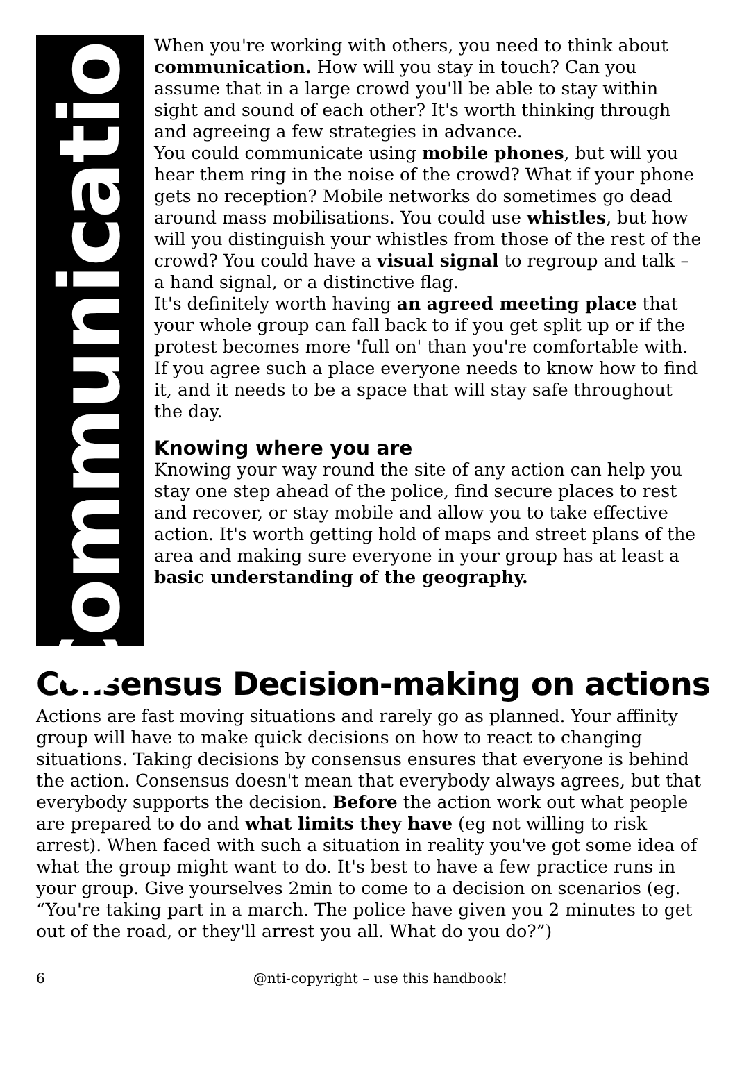Communication
When you're working with others, you need to think about communication. How will you stay in touch? Can you assume that in a large crowd you'll be able to stay within sight and sound of each other? It's worth thinking through and agreeing a few strategies in advance.
You could communicate using mobile phones, but will you hear them ring in the noise of the crowd? What if your phone gets no reception? Mobile networks do sometimes go dead around mass mobilisations. You could use whistles, but how will you distinguish your whistles from those of the rest of the crowd? You could have a visual signal to regroup and talk – a hand signal, or a distinctive flag.
It's definitely worth having an agreed meeting place that your whole group can fall back to if you get split up or if the protest becomes more 'full on' than you're comfortable with. If you agree such a place everyone needs to know how to find it, and it needs to be a space that will stay safe throughout the day.
Knowing where you are
Knowing your way round the site of any action can help you stay one step ahead of the police, find secure places to rest and recover, or stay mobile and allow you to take effective action. It's worth getting hold of maps and street plans of the area and making sure everyone in your group has at least a basic understanding of the geography.
Consensus Decision-making on actions
Actions are fast moving situations and rarely go as planned. Your affinity group will have to make quick decisions on how to react to changing situations. Taking decisions by consensus ensures that everyone is behind the action. Consensus doesn't mean that everybody always agrees, but that everybody supports the decision. Before the action work out what people are prepared to do and what limits they have (eg not willing to risk arrest). When faced with such a situation in reality you've got some idea of what the group might want to do. It's best to have a few practice runs in your group. Give yourselves 2min to come to a decision on scenarios (eg. “You're taking part in a march. The police have given you 2 minutes to get out of the road, or they'll arrest you all. What do you do?”)
6 @nti-copyright – use this handbook!